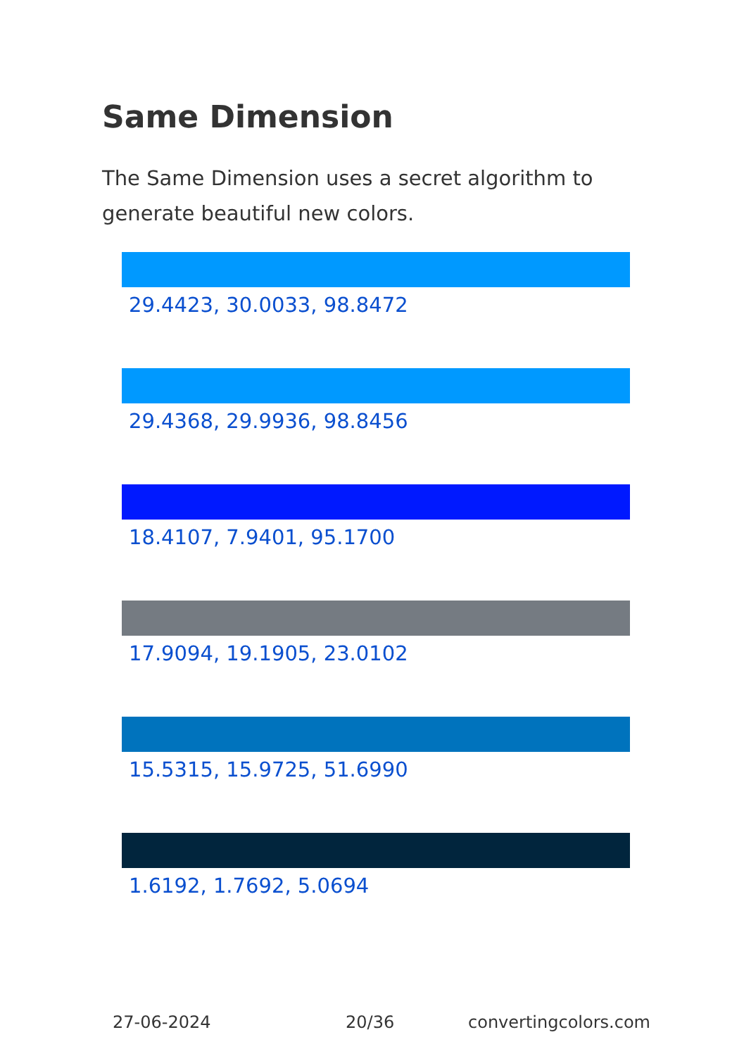Same Dimension
The Same Dimension uses a secret algorithm to generate beautiful new colors.
29.4423, 30.0033, 98.8472
29.4368, 29.9936, 98.8456
18.4107, 7.9401, 95.1700
17.9094, 19.1905, 23.0102
15.5315, 15.9725, 51.6990
1.6192, 1.7692, 5.0694
27-06-2024 20/36 convertingcolors.com